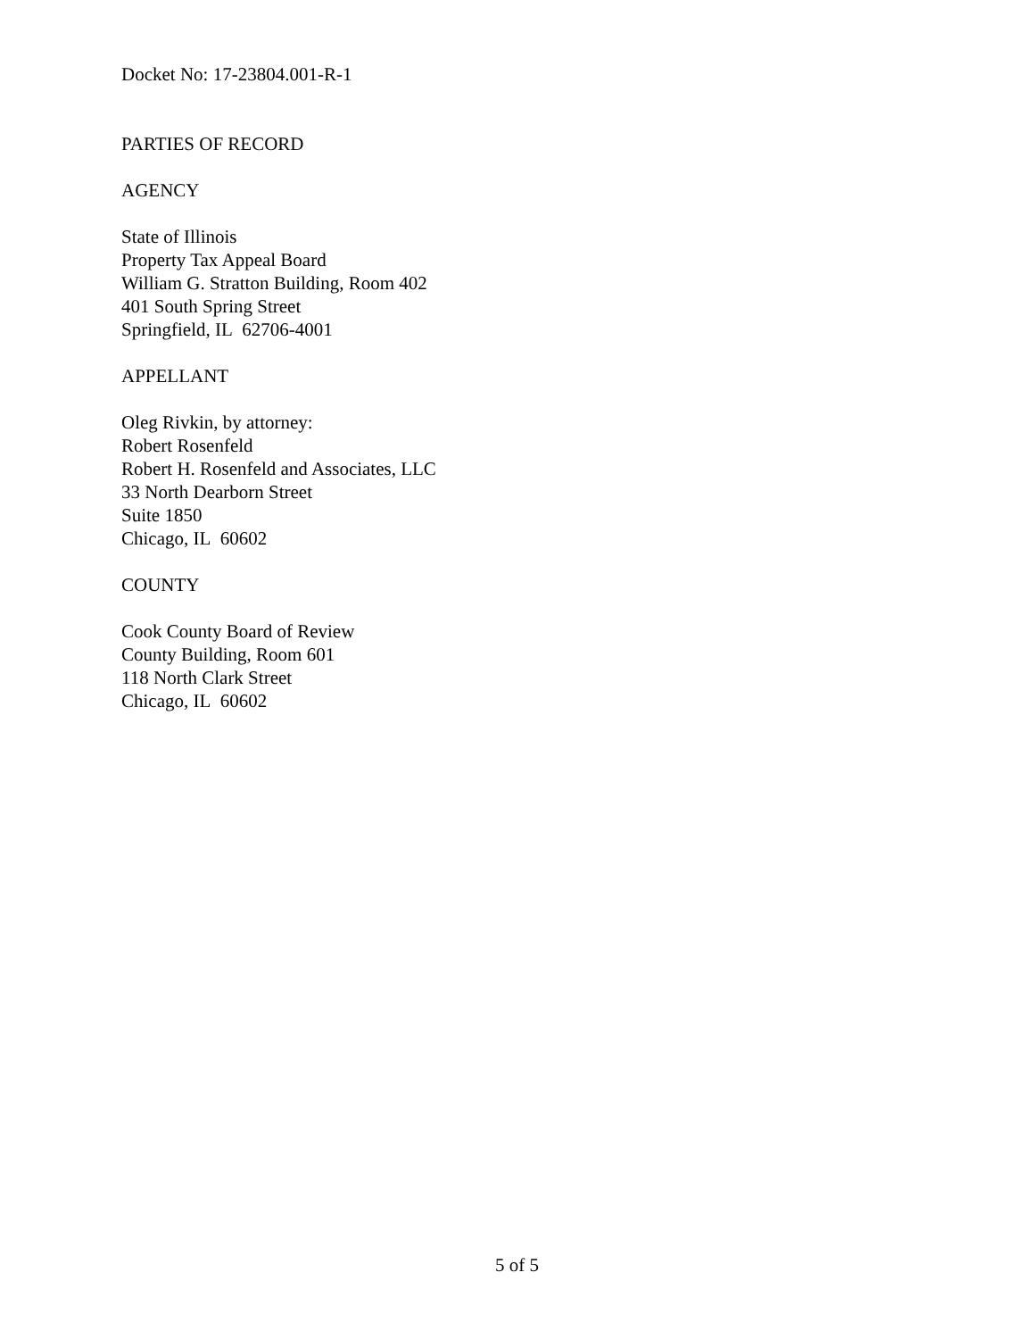Docket No: 17-23804.001-R-1
PARTIES OF RECORD
AGENCY
State of Illinois
Property Tax Appeal Board
William G. Stratton Building, Room 402
401 South Spring Street
Springfield, IL 62706-4001
APPELLANT
Oleg Rivkin, by attorney:
Robert Rosenfeld
Robert H. Rosenfeld and Associates, LLC
33 North Dearborn Street
Suite 1850
Chicago, IL 60602
COUNTY
Cook County Board of Review
County Building, Room 601
118 North Clark Street
Chicago, IL 60602
5 of 5